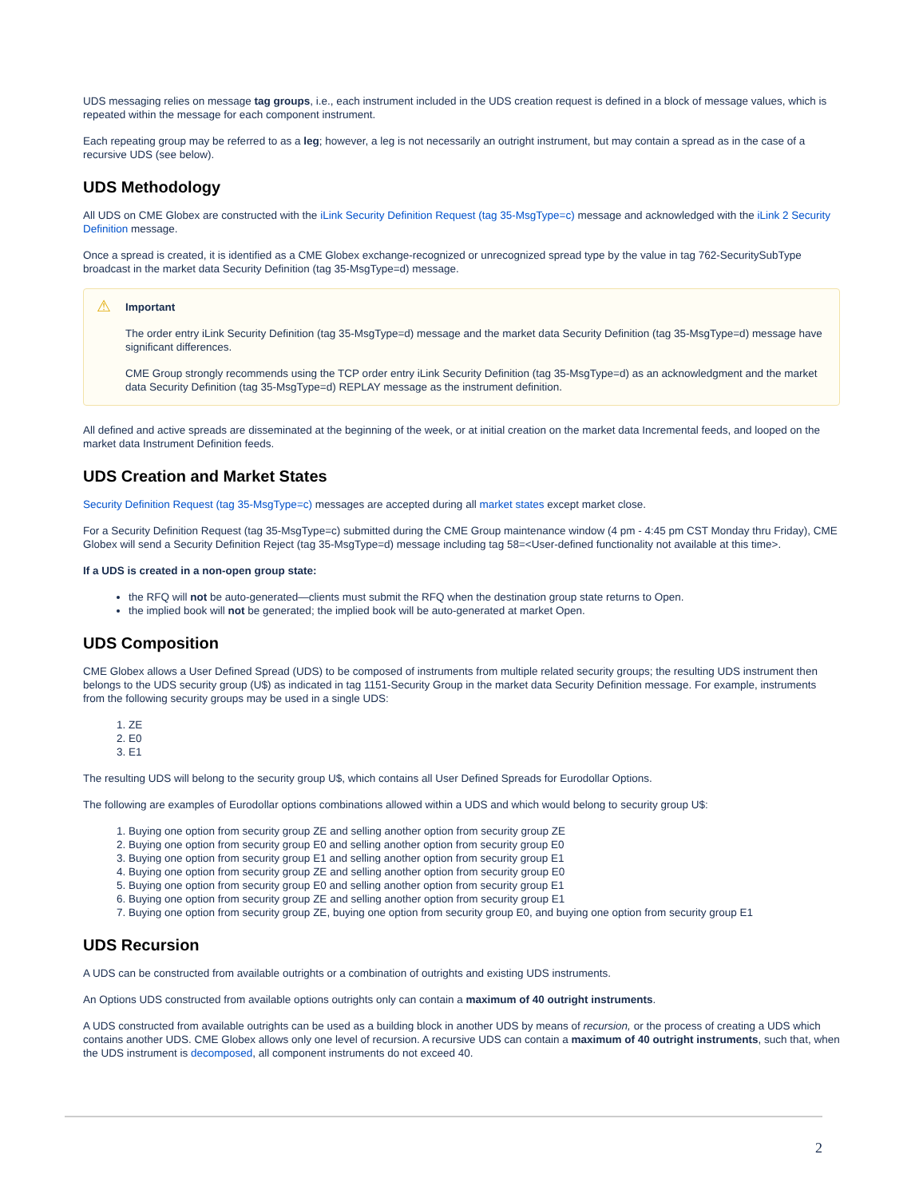UDS messaging relies on message tag groups, i.e., each instrument included in the UDS creation request is defined in a block of message values, which is repeated within the message for each component instrument.
Each repeating group may be referred to as a leg; however, a leg is not necessarily an outright instrument, but may contain a spread as in the case of a recursive UDS (see below).
UDS Methodology
All UDS on CME Globex are constructed with the iLink Security Definition Request (tag 35-MsgType=c) message and acknowledged with the iLink 2 Security Definition message.
Once a spread is created, it is identified as a CME Globex exchange-recognized or unrecognized spread type by the value in tag 762-SecuritySubType broadcast in the market data Security Definition (tag 35-MsgType=d) message.
⚠
Important
The order entry iLink Security Definition (tag 35-MsgType=d) message and the market data Security Definition (tag 35-MsgType=d) message have significant differences.
CME Group strongly recommends using the TCP order entry iLink Security Definition (tag 35-MsgType=d) as an acknowledgment and the market data Security Definition (tag 35-MsgType=d) REPLAY message as the instrument definition.
All defined and active spreads are disseminated at the beginning of the week, or at initial creation on the market data Incremental feeds, and looped on the market data Instrument Definition feeds.
UDS Creation and Market States
Security Definition Request (tag 35-MsgType=c) messages are accepted during all market states except market close.
For a Security Definition Request (tag 35-MsgType=c) submitted during the CME Group maintenance window (4 pm - 4:45 pm CST Monday thru Friday), CME Globex will send a Security Definition Reject (tag 35-MsgType=d) message including tag 58=<User-defined functionality not available at this time>.
If a UDS is created in a non-open group state:
the RFQ will not be auto-generated—clients must submit the RFQ when the destination group state returns to Open.
the implied book will not be generated; the implied book will be auto-generated at market Open.
UDS Composition
CME Globex allows a User Defined Spread (UDS) to be composed of instruments from multiple related security groups; the resulting UDS instrument then belongs to the UDS security group (U$) as indicated in tag 1151-Security Group in the market data Security Definition message. For example, instruments from the following security groups may be used in a single UDS:
1. ZE
2. E0
3. E1
The resulting UDS will belong to the security group U$, which contains all User Defined Spreads for Eurodollar Options.
The following are examples of Eurodollar options combinations allowed within a UDS and which would belong to security group U$:
1. Buying one option from security group ZE and selling another option from security group ZE
2. Buying one option from security group E0 and selling another option from security group E0
3. Buying one option from security group E1 and selling another option from security group E1
4. Buying one option from security group ZE and selling another option from security group E0
5. Buying one option from security group E0 and selling another option from security group E1
6. Buying one option from security group ZE and selling another option from security group E1
7. Buying one option from security group ZE, buying one option from security group E0, and buying one option from security group E1
UDS Recursion
A UDS can be constructed from available outrights or a combination of outrights and existing UDS instruments.
An Options UDS constructed from available options outrights only can contain a maximum of 40 outright instruments.
A UDS constructed from available outrights can be used as a building block in another UDS by means of recursion, or the process of creating a UDS which contains another UDS. CME Globex allows only one level of recursion. A recursive UDS can contain a maximum of 40 outright instruments, such that, when the UDS instrument is decomposed, all component instruments do not exceed 40.
2